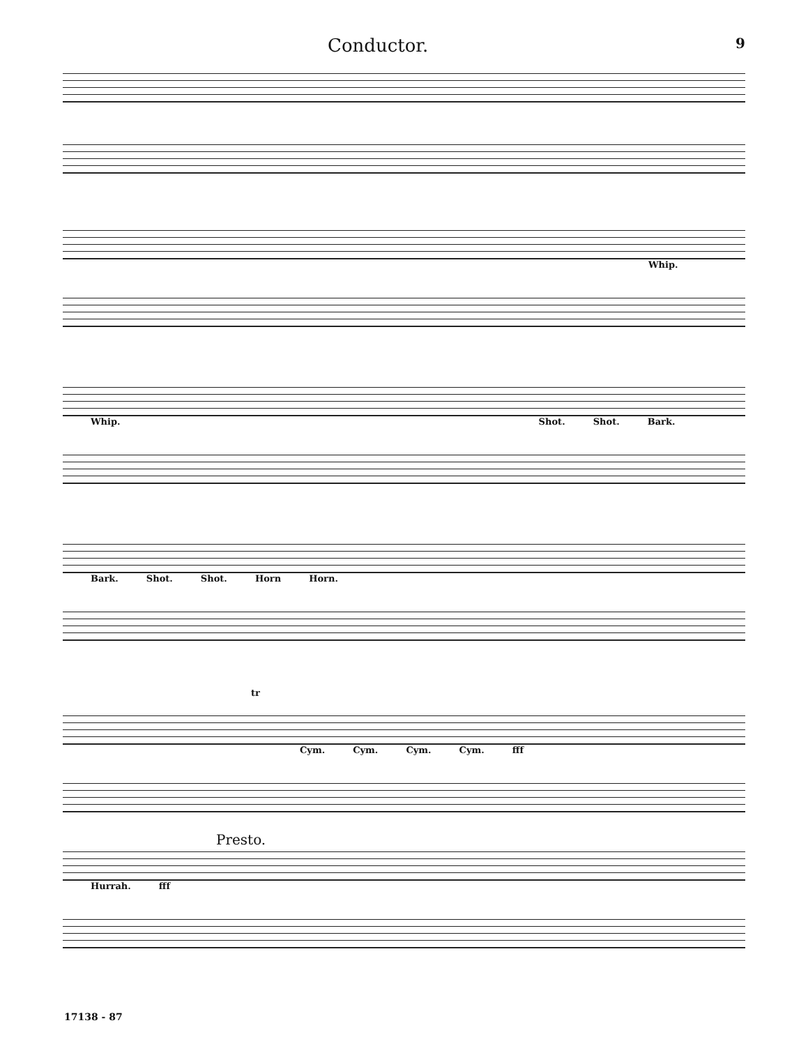Conductor. 9
Whip.
Whip. Shot. Shot. Bark.
Bark. Shot. Shot. Horn Horn.
tr
Cym. Cym. Cym. Cym. fff
Presto.
Hurrah. fff
17138 - 87